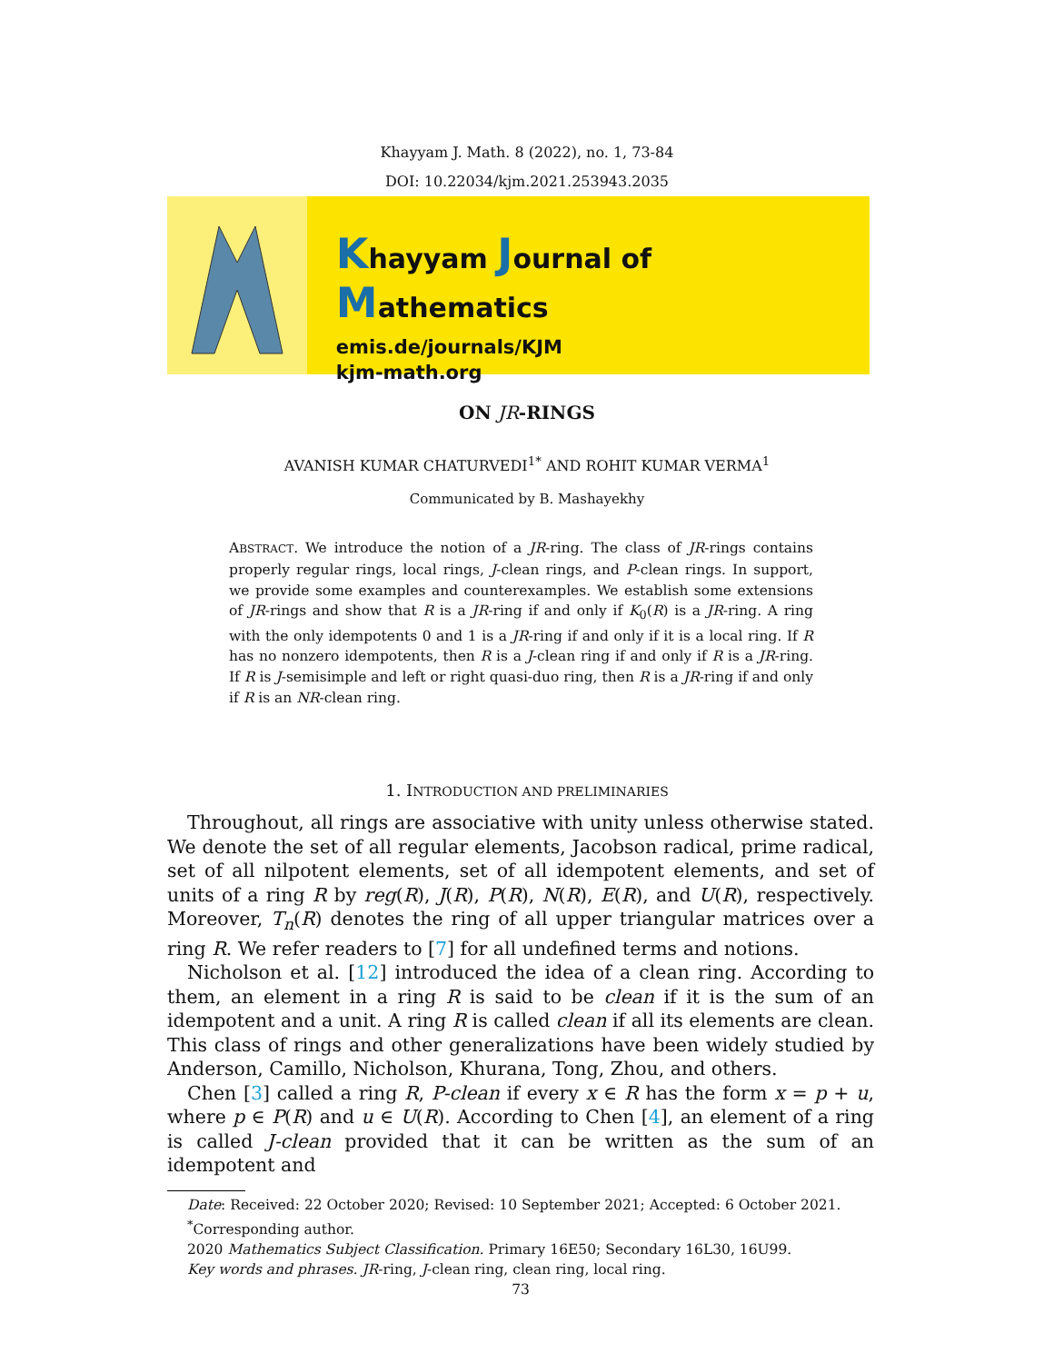Khayyam J. Math. 8 (2022), no. 1, 73-84
DOI: 10.22034/kjm.2021.253943.2035
Khayyam Journal of Mathematics
emis.de/journals/KJM
kjm-math.org
ON JR-RINGS
AVANISH KUMAR CHATURVEDI<sup>1*</sup> AND ROHIT KUMAR VERMA<sup>1</sup>
Communicated by B. Mashayekhy
ABSTRACT. We introduce the notion of a JR-ring. The class of JR-rings contains properly regular rings, local rings, J-clean rings, and P-clean rings. In support, we provide some examples and counterexamples. We establish some extensions of JR-rings and show that R is a JR-ring if and only if K<sub>0</sub>(R) is a JR-ring. A ring with the only idempotents 0 and 1 is a JR-ring if and only if it is a local ring. If R has no nonzero idempotents, then R is a J-clean ring if and only if R is a JR-ring. If R is J-semisimple and left or right quasi-duo ring, then R is a JR-ring if and only if R is an NR-clean ring.
1. INTRODUCTION AND PRELIMINARIES
Throughout, all rings are associative with unity unless otherwise stated. We denote the set of all regular elements, Jacobson radical, prime radical, set of all nilpotent elements, set of all idempotent elements, and set of units of a ring R by reg(R), J(R), P(R), N(R), E(R), and U(R), respectively. Moreover, T<sub>n</sub>(R) denotes the ring of all upper triangular matrices over a ring R. We refer readers to [7] for all undefined terms and notions.
Nicholson et al. [12] introduced the idea of a clean ring. According to them, an element in a ring R is said to be clean if it is the sum of an idempotent and a unit. A ring R is called clean if all its elements are clean. This class of rings and other generalizations have been widely studied by Anderson, Camillo, Nicholson, Khurana, Tong, Zhou, and others.
Chen [3] called a ring R, P-clean if every x ∈ R has the form x = p + u, where p ∈ P(R) and u ∈ U(R). According to Chen [4], an element of a ring is called J-clean provided that it can be written as the sum of an idempotent and
Date: Received: 22 October 2020; Revised: 10 September 2021; Accepted: 6 October 2021.
<sup>*</sup> Corresponding author.
2020 Mathematics Subject Classification. Primary 16E50; Secondary 16L30, 16U99.
Key words and phrases. JR-ring, J-clean ring, clean ring, local ring.
73